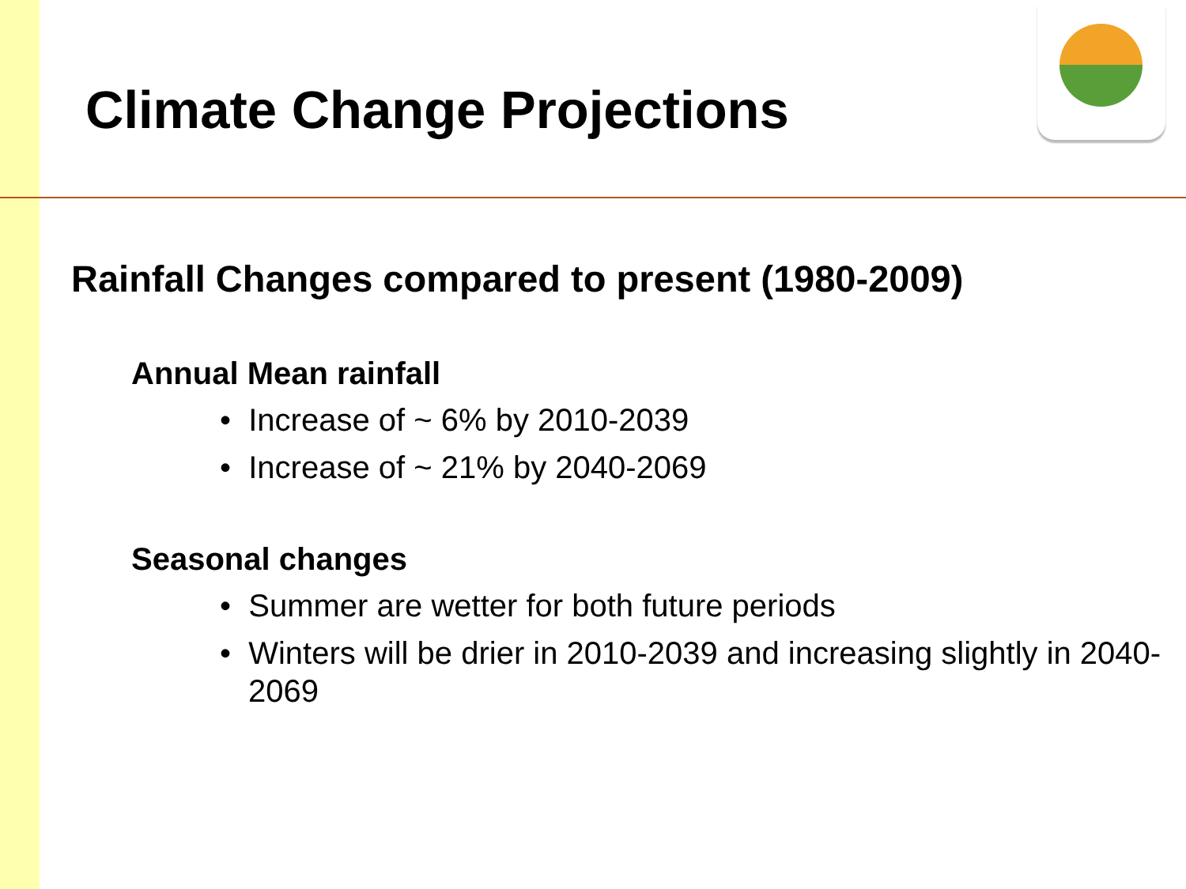Climate Change Projections
Rainfall Changes compared to present (1980-2009)
Annual Mean rainfall
• Increase of ~ 6% by 2010-2039
• Increase of ~ 21% by 2040-2069
Seasonal changes
• Summer are wetter for both future periods
• Winters will be drier in 2010-2039 and increasing slightly in 2040-2069